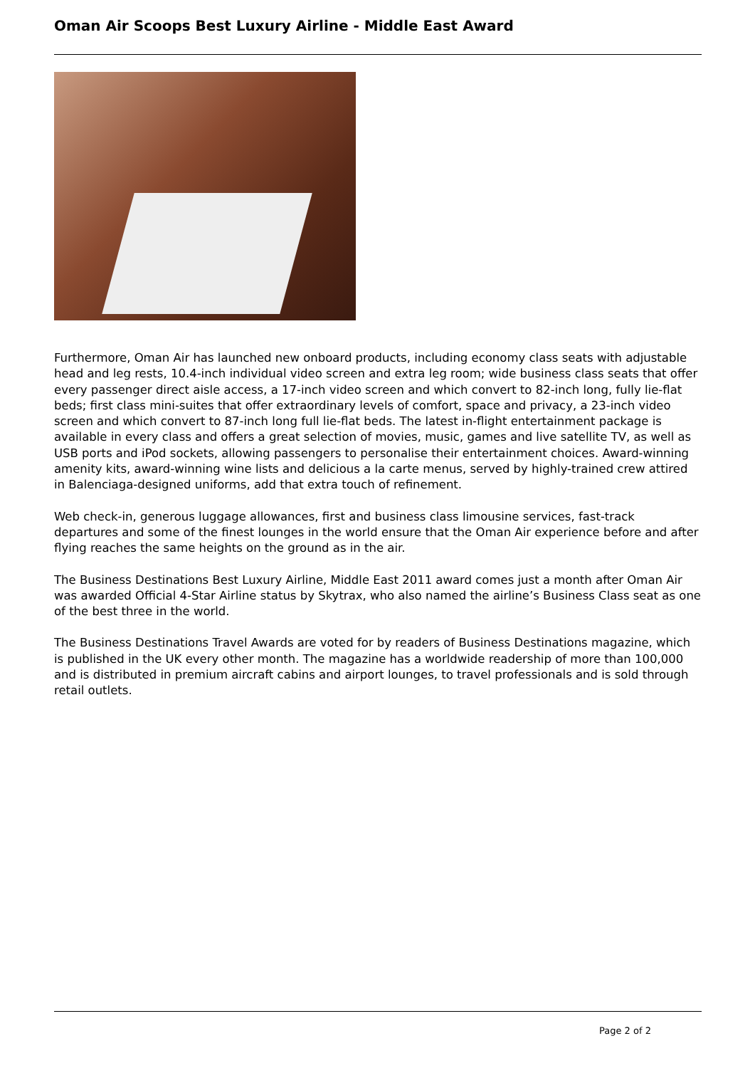Oman Air Scoops Best Luxury Airline - Middle East Award
Furthermore, Oman Air has launched new onboard products, including economy class seats with adjustable head and leg rests, 10.4-inch individual video screen and extra leg room; wide business class seats that offer every passenger direct aisle access, a 17-inch video screen and which convert to 82-inch long, fully lie-flat beds; first class mini-suites that offer extraordinary levels of comfort, space and privacy, a 23-inch video screen and which convert to 87-inch long full lie-flat beds. The latest in-flight entertainment package is available in every class and offers a great selection of movies, music, games and live satellite TV, as well as USB ports and iPod sockets, allowing passengers to personalise their entertainment choices. Award-winning amenity kits, award-winning wine lists and delicious a la carte menus, served by highly-trained crew attired in Balenciaga-designed uniforms, add that extra touch of refinement.
Web check-in, generous luggage allowances, first and business class limousine services, fast-track departures and some of the finest lounges in the world ensure that the Oman Air experience before and after flying reaches the same heights on the ground as in the air.
The Business Destinations Best Luxury Airline, Middle East 2011 award comes just a month after Oman Air was awarded Official 4-Star Airline status by Skytrax, who also named the airline’s Business Class seat as one of the best three in the world.
The Business Destinations Travel Awards are voted for by readers of Business Destinations magazine, which is published in the UK every other month. The magazine has a worldwide readership of more than 100,000 and is distributed in premium aircraft cabins and airport lounges, to travel professionals and is sold through retail outlets.
Page 2 of 2